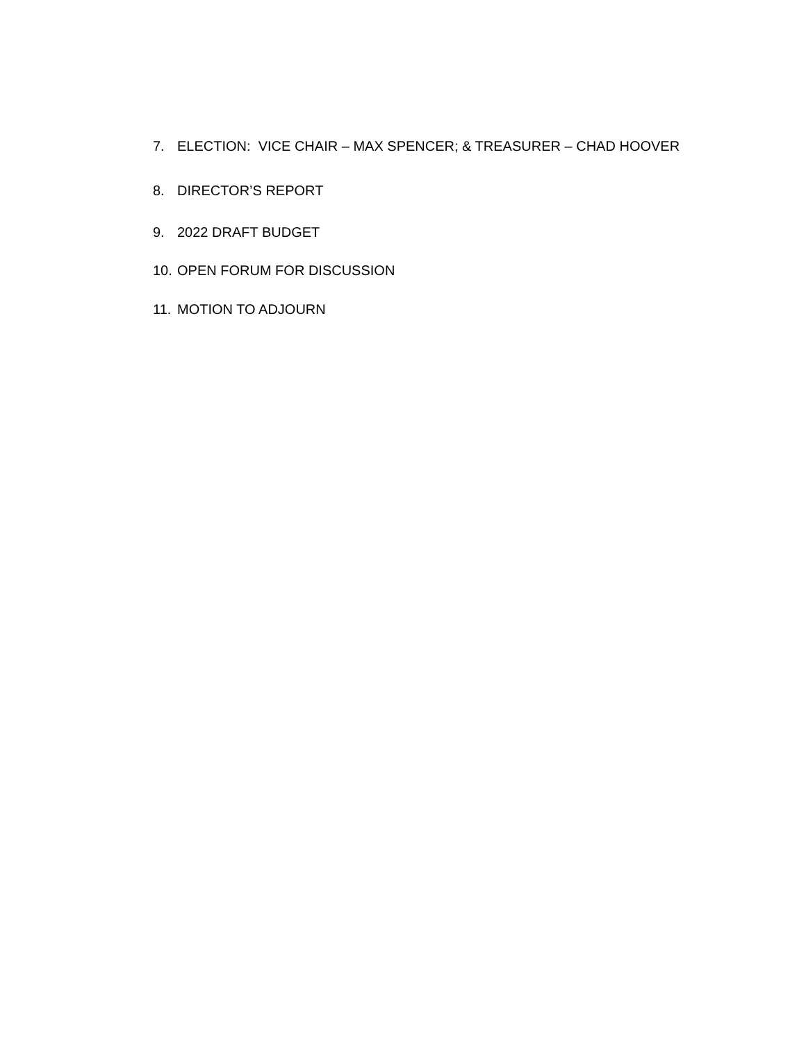7. ELECTION: VICE CHAIR – MAX SPENCER; & TREASURER – CHAD HOOVER
8. DIRECTOR’S REPORT
9. 2022 DRAFT BUDGET
10. OPEN FORUM FOR DISCUSSION
11. MOTION TO ADJOURN